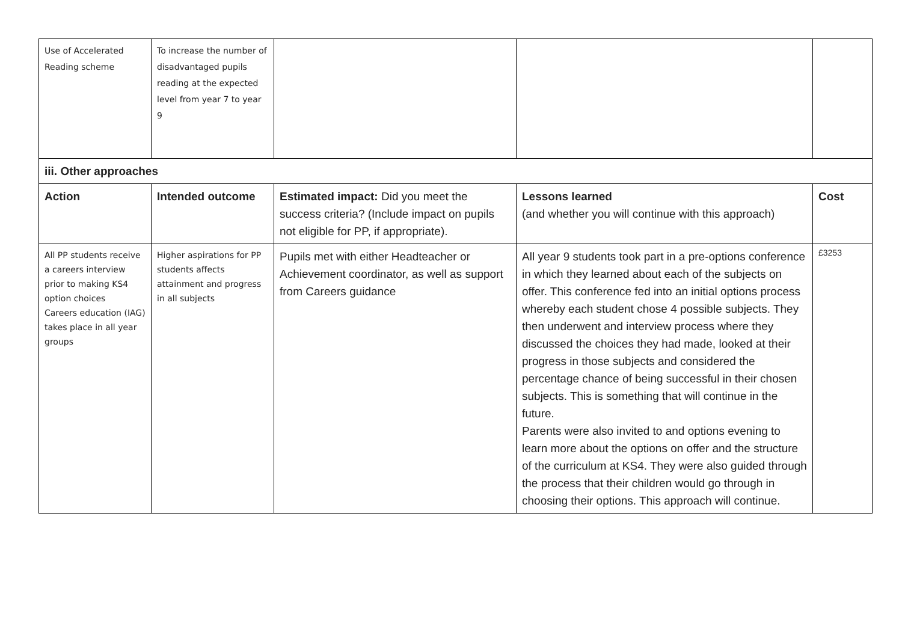| Use of Accelerated Reading scheme | To increase the number of disadvantaged pupils reading at the expected level from year 7 to year 9 | | | |
| iii. Other approaches | | | | |
| Action | Intended outcome | Estimated impact: Did you meet the success criteria? (Include impact on pupils not eligible for PP, if appropriate). | Lessons learned (and whether you will continue with this approach) | Cost |
| All PP students receive a careers interview prior to making KS4 option choices Careers education (IAG) takes place in all year groups | Higher aspirations for PP students affects attainment and progress in all subjects | Pupils met with either Headteacher or Achievement coordinator, as well as support from Careers guidance | All year 9 students took part in a pre-options conference in which they learned about each of the subjects on offer. This conference fed into an initial options process whereby each student chose 4 possible subjects. They then underwent and interview process where they discussed the choices they had made, looked at their progress in those subjects and considered the percentage chance of being successful in their chosen subjects. This is something that will continue in the future. Parents were also invited to and options evening to learn more about the options on offer and the structure of the curriculum at KS4. They were also guided through the process that their children would go through in choosing their options. This approach will continue. | £3253 |